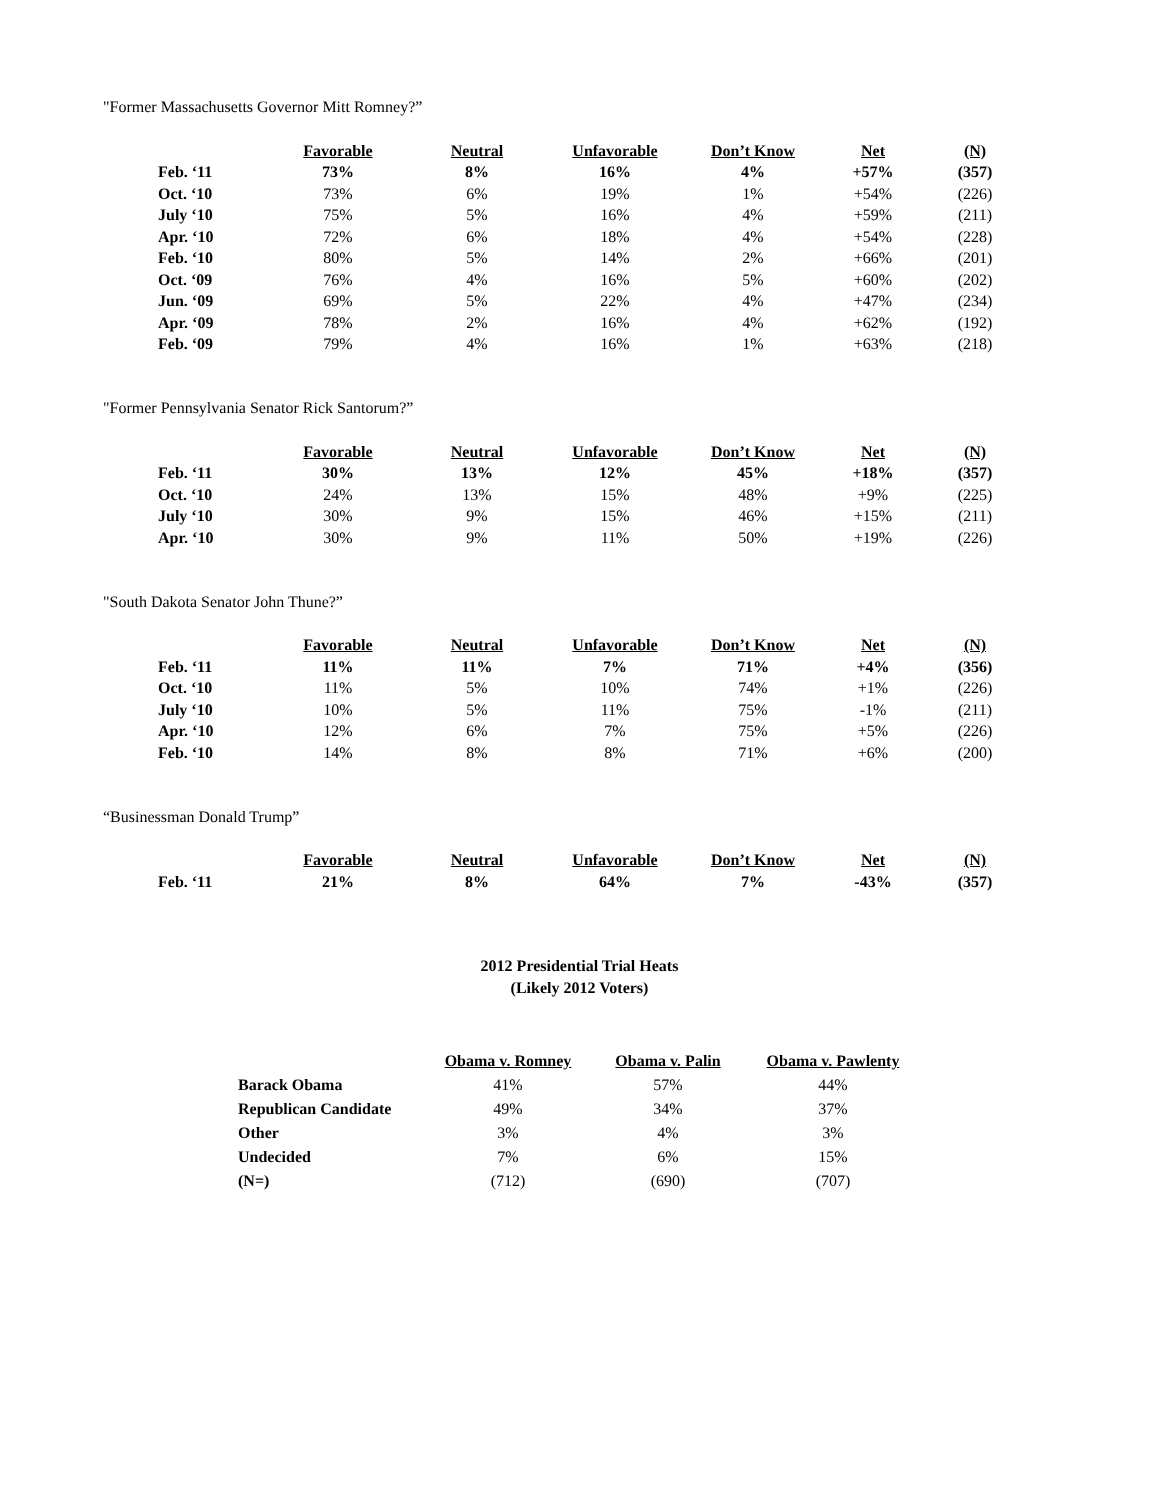"Former Massachusetts Governor Mitt Romney?”
| | Favorable | Neutral | Unfavorable | Don’t Know | Net | (N) |
| Feb. ‘11 | 73% | 8% | 16% | 4% | +57% | (357) |
| Oct. ‘10 | 73% | 6% | 19% | 1% | +54% | (226) |
| July ‘10 | 75% | 5% | 16% | 4% | +59% | (211) |
| Apr. ‘10 | 72% | 6% | 18% | 4% | +54% | (228) |
| Feb. ‘10 | 80% | 5% | 14% | 2% | +66% | (201) |
| Oct. ‘09 | 76% | 4% | 16% | 5% | +60% | (202) |
| Jun. ‘09 | 69% | 5% | 22% | 4% | +47% | (234) |
| Apr. ‘09 | 78% | 2% | 16% | 4% | +62% | (192) |
| Feb. ‘09 | 79% | 4% | 16% | 1% | +63% | (218) |
"Former Pennsylvania Senator Rick Santorum?”
| | Favorable | Neutral | Unfavorable | Don’t Know | Net | (N) |
| Feb. ‘11 | 30% | 13% | 12% | 45% | +18% | (357) |
| Oct. ‘10 | 24% | 13% | 15% | 48% | +9% | (225) |
| July ‘10 | 30% | 9% | 15% | 46% | +15% | (211) |
| Apr. ‘10 | 30% | 9% | 11% | 50% | +19% | (226) |
"South Dakota Senator John Thune?”
| | Favorable | Neutral | Unfavorable | Don’t Know | Net | (N) |
| Feb. ‘11 | 11% | 11% | 7% | 71% | +4% | (356) |
| Oct. ‘10 | 11% | 5% | 10% | 74% | +1% | (226) |
| July ‘10 | 10% | 5% | 11% | 75% | -1% | (211) |
| Apr. ‘10 | 12% | 6% | 7% | 75% | +5% | (226) |
| Feb. ‘10 | 14% | 8% | 8% | 71% | +6% | (200) |
“Businessman Donald Trump”
| | Favorable | Neutral | Unfavorable | Don’t Know | Net | (N) |
| Feb. ‘11 | 21% | 8% | 64% | 7% | -43% | (357) |
2012 Presidential Trial Heats
(Likely 2012 Voters)
| | Obama v. Romney | Obama v. Palin | Obama v. Pawlenty |
| Barack Obama | 41% | 57% | 44% |
| Republican Candidate | 49% | 34% | 37% |
| Other | 3% | 4% | 3% |
| Undecided | 7% | 6% | 15% |
| (N=) | (712) | (690) | (707) |